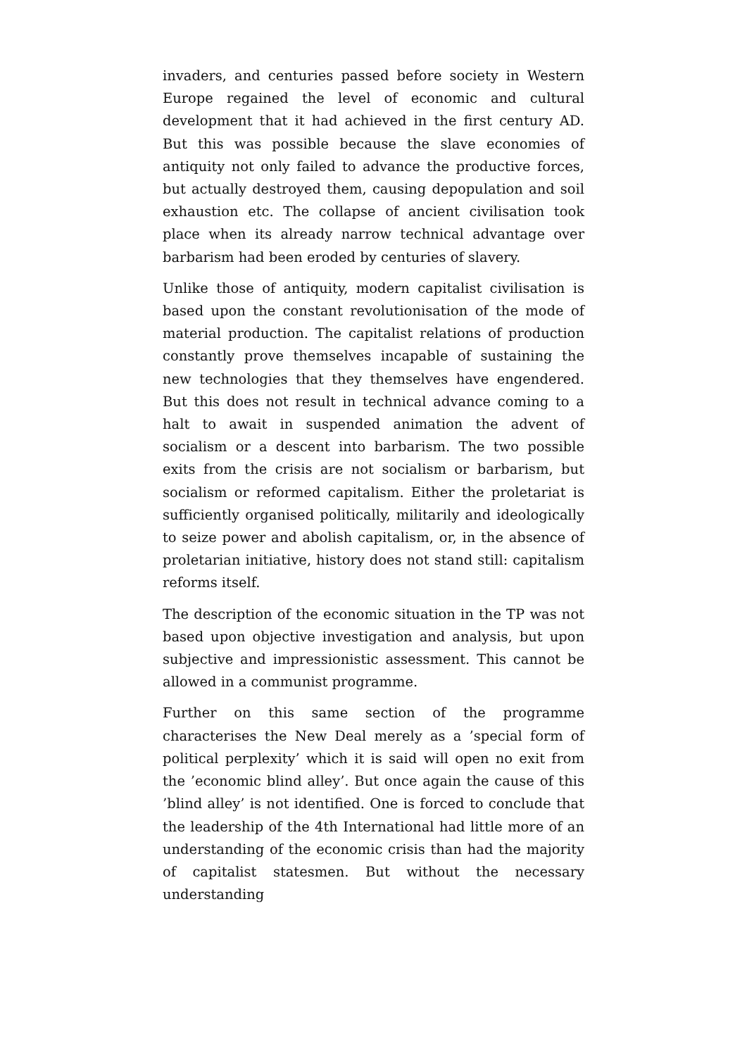invaders, and centuries passed before society in Western Europe regained the level of economic and cultural development that it had achieved in the first century AD. But this was possible because the slave economies of antiquity not only failed to advance the productive forces, but actually destroyed them, causing depopulation and soil exhaustion etc. The collapse of ancient civilisation took place when its already narrow technical advantage over barbarism had been eroded by centuries of slavery.
Unlike those of antiquity, modern capitalist civilisation is based upon the constant revolutionisation of the mode of material production. The capitalist relations of production constantly prove themselves incapable of sustaining the new technologies that they themselves have engendered. But this does not result in technical advance coming to a halt to await in suspended animation the advent of socialism or a descent into barbarism. The two possible exits from the crisis are not socialism or barbarism, but socialism or reformed capitalism. Either the proletariat is sufficiently organised politically, militarily and ideologically to seize power and abolish capitalism, or, in the absence of proletarian initiative, history does not stand still: capitalism reforms itself.
The description of the economic situation in the TP was not based upon objective investigation and analysis, but upon subjective and impressionistic assessment. This cannot be allowed in a communist programme.
Further on this same section of the programme characterises the New Deal merely as a ’special form of political perplexity’ which it is said will open no exit from the ’economic blind alley’. But once again the cause of this ’blind alley’ is not identified. One is forced to conclude that the leadership of the 4th International had little more of an understanding of the economic crisis than had the majority of capitalist statesmen. But without the necessary understanding